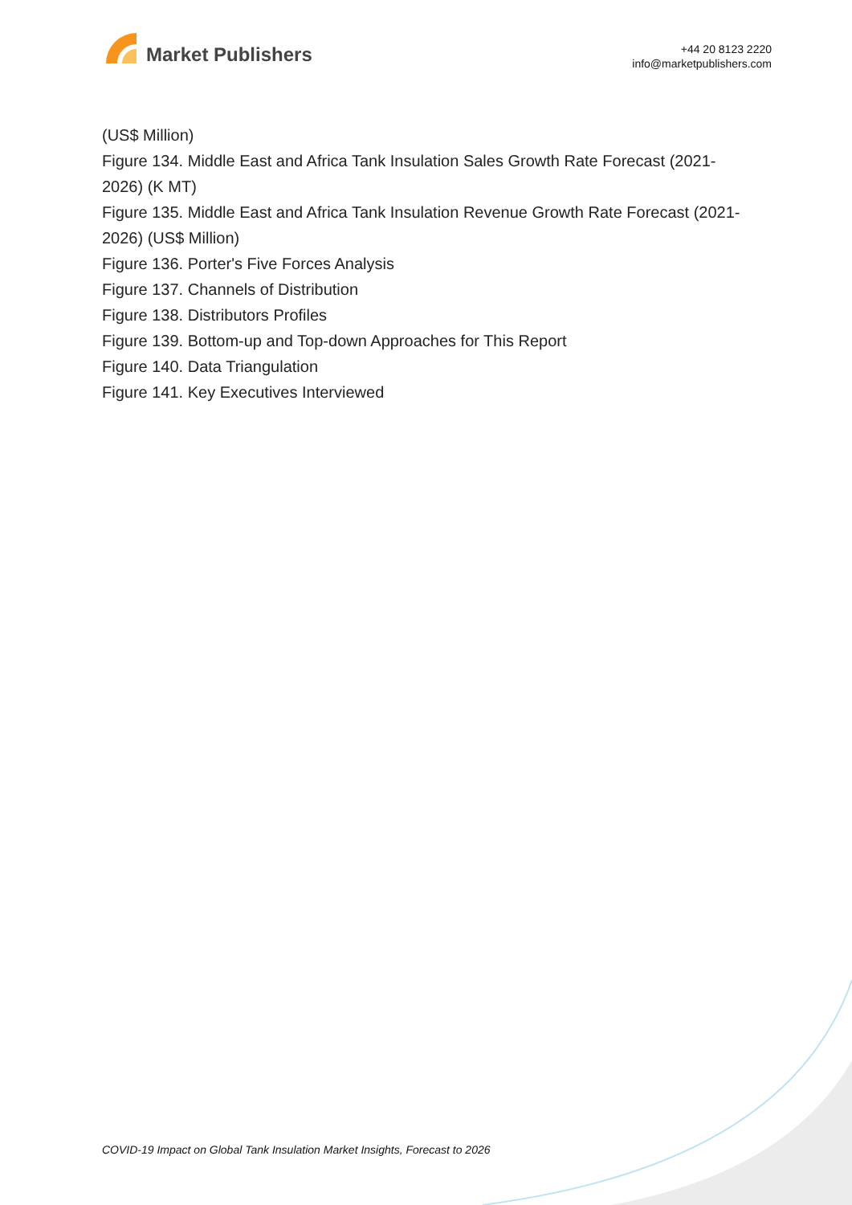Market Publishers
+44 20 8123 2220
info@marketpublishers.com
(US$ Million)
Figure 134. Middle East and Africa Tank Insulation Sales Growth Rate Forecast (2021-2026) (K MT)
Figure 135. Middle East and Africa Tank Insulation Revenue Growth Rate Forecast (2021-2026) (US$ Million)
Figure 136. Porter's Five Forces Analysis
Figure 137. Channels of Distribution
Figure 138. Distributors Profiles
Figure 139. Bottom-up and Top-down Approaches for This Report
Figure 140. Data Triangulation
Figure 141. Key Executives Interviewed
COVID-19 Impact on Global Tank Insulation Market Insights, Forecast to 2026